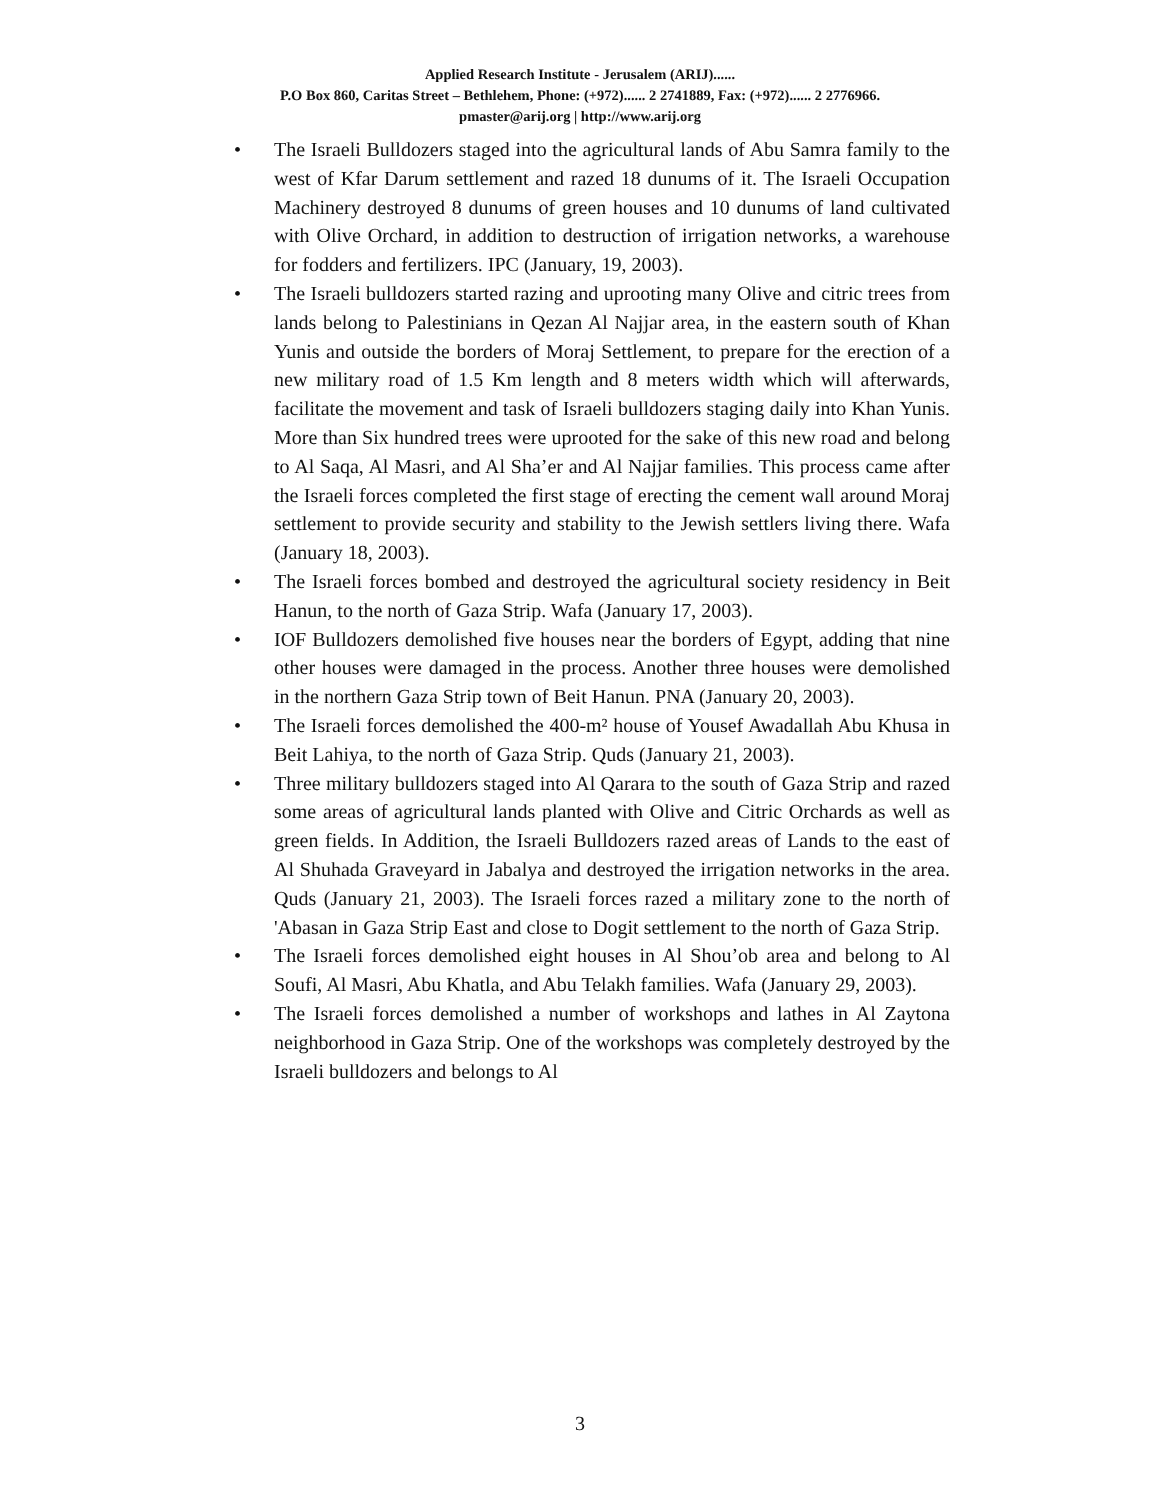Applied Research Institute - Jerusalem (ARIJ)......
P.O Box 860, Caritas Street – Bethlehem, Phone: (+972)...... 2 2741889, Fax: (+972)...... 2 2776966.
pmaster@arij.org | http://www.arij.org
• The Israeli Bulldozers staged into the agricultural lands of Abu Samra family to the west of Kfar Darum settlement and razed 18 dunums of it. The Israeli Occupation Machinery destroyed 8 dunums of green houses and 10 dunums of land cultivated with Olive Orchard, in addition to destruction of irrigation networks, a warehouse for fodders and fertilizers. IPC (January, 19, 2003).
• The Israeli bulldozers started razing and uprooting many Olive and citric trees from lands belong to Palestinians in Qezan Al Najjar area, in the eastern south of Khan Yunis and outside the borders of Moraj Settlement, to prepare for the erection of a new military road of 1.5 Km length and 8 meters width which will afterwards, facilitate the movement and task of Israeli bulldozers staging daily into Khan Yunis. More than Six hundred trees were uprooted for the sake of this new road and belong to Al Saqa, Al Masri, and Al Sha’er and Al Najjar families. This process came after the Israeli forces completed the first stage of erecting the cement wall around Moraj settlement to provide security and stability to the Jewish settlers living there. Wafa (January 18, 2003).
• The Israeli forces bombed and destroyed the agricultural society residency in Beit Hanun, to the north of Gaza Strip. Wafa (January 17, 2003).
• IOF Bulldozers demolished five houses near the borders of Egypt, adding that nine other houses were damaged in the process. Another three houses were demolished in the northern Gaza Strip town of Beit Hanun. PNA (January 20, 2003).
• The Israeli forces demolished the 400-m² house of Yousef Awadallah Abu Khusa in Beit Lahiya, to the north of Gaza Strip. Quds (January 21, 2003).
• Three military bulldozers staged into Al Qarara to the south of Gaza Strip and razed some areas of agricultural lands planted with Olive and Citric Orchards as well as green fields. In Addition, the Israeli Bulldozers razed areas of Lands to the east of Al Shuhada Graveyard in Jabalya and destroyed the irrigation networks in the area. Quds (January 21, 2003). The Israeli forces razed a military zone to the north of 'Abasan in Gaza Strip East and close to Dogit settlement to the north of Gaza Strip.
• The Israeli forces demolished eight houses in Al Shou’ob area and belong to Al Soufi, Al Masri, Abu Khatla, and Abu Telakh families. Wafa (January 29, 2003).
• The Israeli forces demolished a number of workshops and lathes in Al Zaytona neighborhood in Gaza Strip. One of the workshops was completely destroyed by the Israeli bulldozers and belongs to Al
3